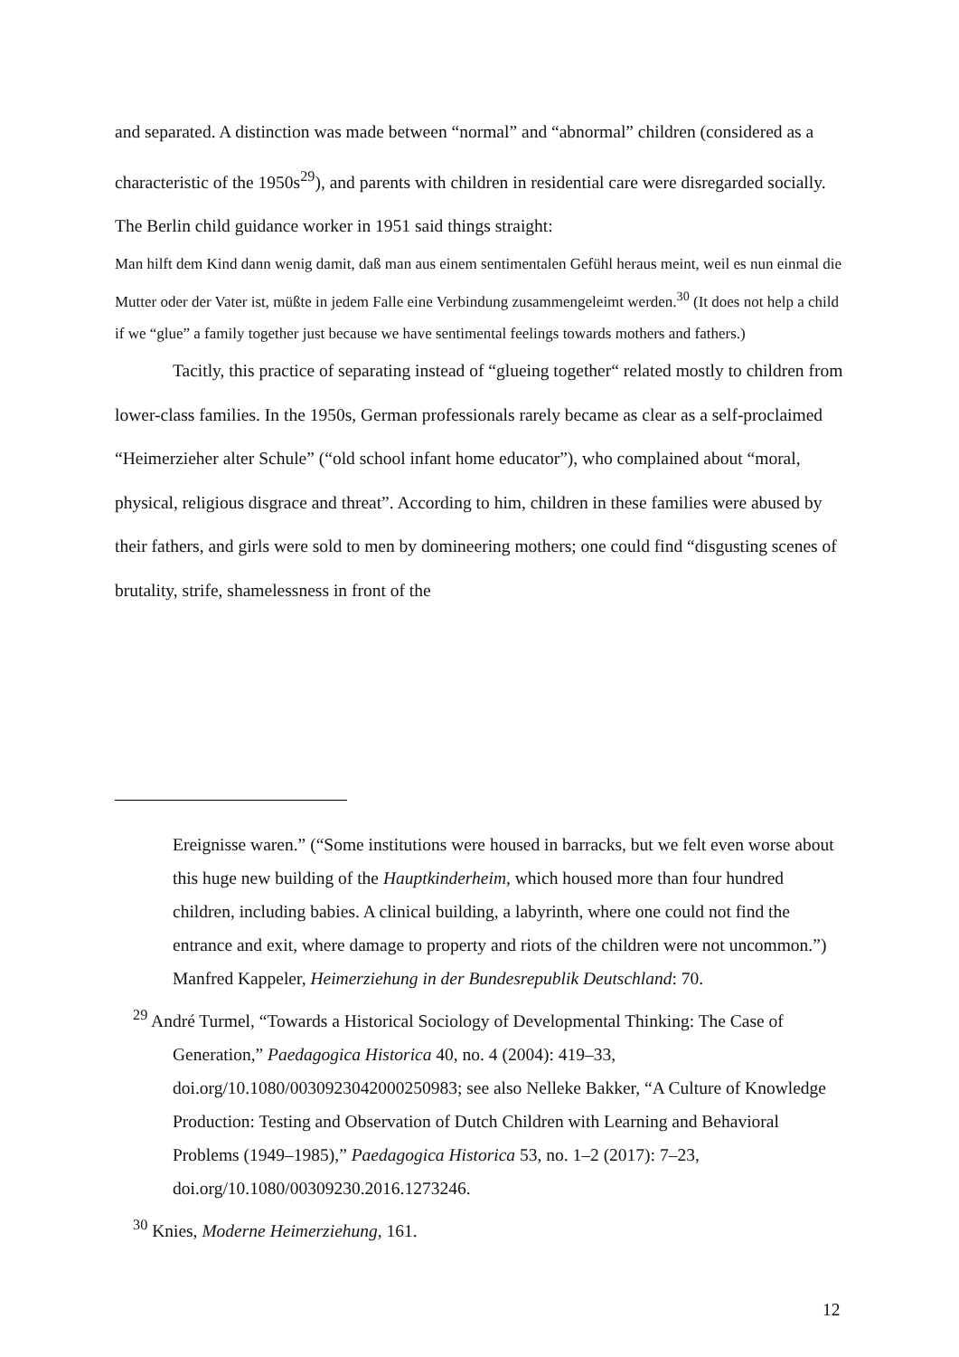and separated. A distinction was made between “normal” and “abnormal” children (considered as a characteristic of the 1950s<sup>29</sup>), and parents with children in residential care were disregarded socially. The Berlin child guidance worker in 1951 said things straight:
Man hilft dem Kind dann wenig damit, daß man aus einem sentimentalen Gefühl heraus meint, weil es nun einmal die Mutter oder der Vater ist, müßte in jedem Falle eine Verbindung zusammengeleimt werden.<sup>30</sup> (It does not help a child if we “glue” a family together just because we have sentimental feelings towards mothers and fathers.)
Tacitly, this practice of separating instead of “glueing together“ related mostly to children from lower-class families. In the 1950s, German professionals rarely became as clear as a self-proclaimed “Heimerzieher alter Schule” (“old school infant home educator”), who complained about “moral, physical, religious disgrace and threat”. According to him, children in these families were abused by their fathers, and girls were sold to men by domineering mothers; one could find “disgusting scenes of brutality, strife, shamelessness in front of the
Ereignisse waren.” (“Some institutions were housed in barracks, but we felt even worse about this huge new building of the Hauptkinderheim, which housed more than four hundred children, including babies. A clinical building, a labyrinth, where one could not find the entrance and exit, where damage to property and riots of the children were not uncommon.”) Manfred Kappeler, Heimerziehung in der Bundesrepublik Deutschland: 70.
<sup>29</sup> André Turmel, “Towards a Historical Sociology of Developmental Thinking: The Case of Generation,” Paedagogica Historica 40, no. 4 (2004): 419–33, doi.org/10.1080/0030923042000250983; see also Nelleke Bakker, “A Culture of Knowledge Production: Testing and Observation of Dutch Children with Learning and Behavioral Problems (1949–1985),” Paedagogica Historica 53, no. 1–2 (2017): 7–23, doi.org/10.1080/00309230.2016.1273246.
<sup>30</sup> Knies, Moderne Heimerziehung, 161.
12